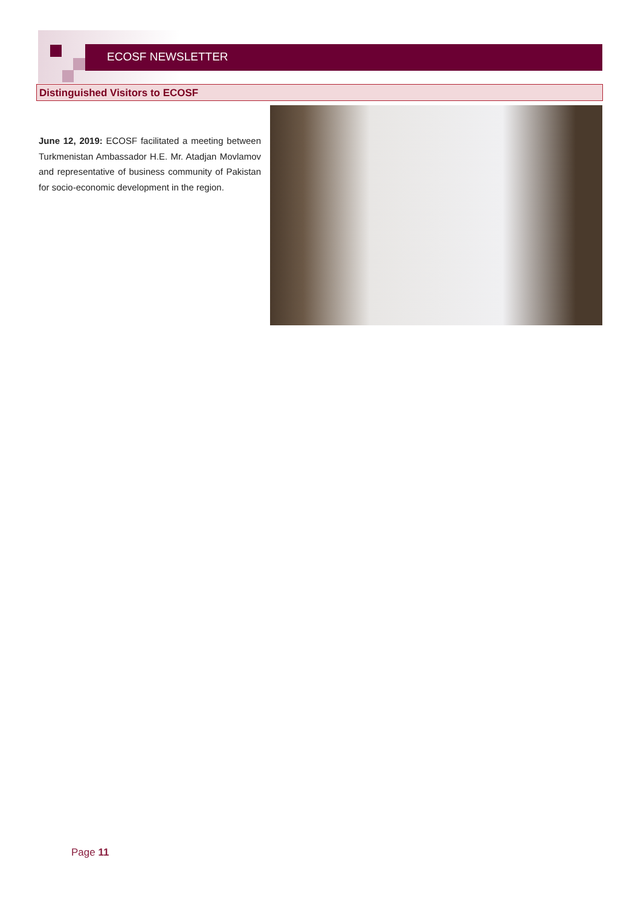ECOSF NEWSLETTER
Distinguished Visitors to ECOSF
June 12, 2019: ECOSF facilitated a meeting between Turkmenistan Ambassador H.E. Mr. Atadjan Movlamov and representative of business community of Pakistan for socio-economic development in the region.
Page 11